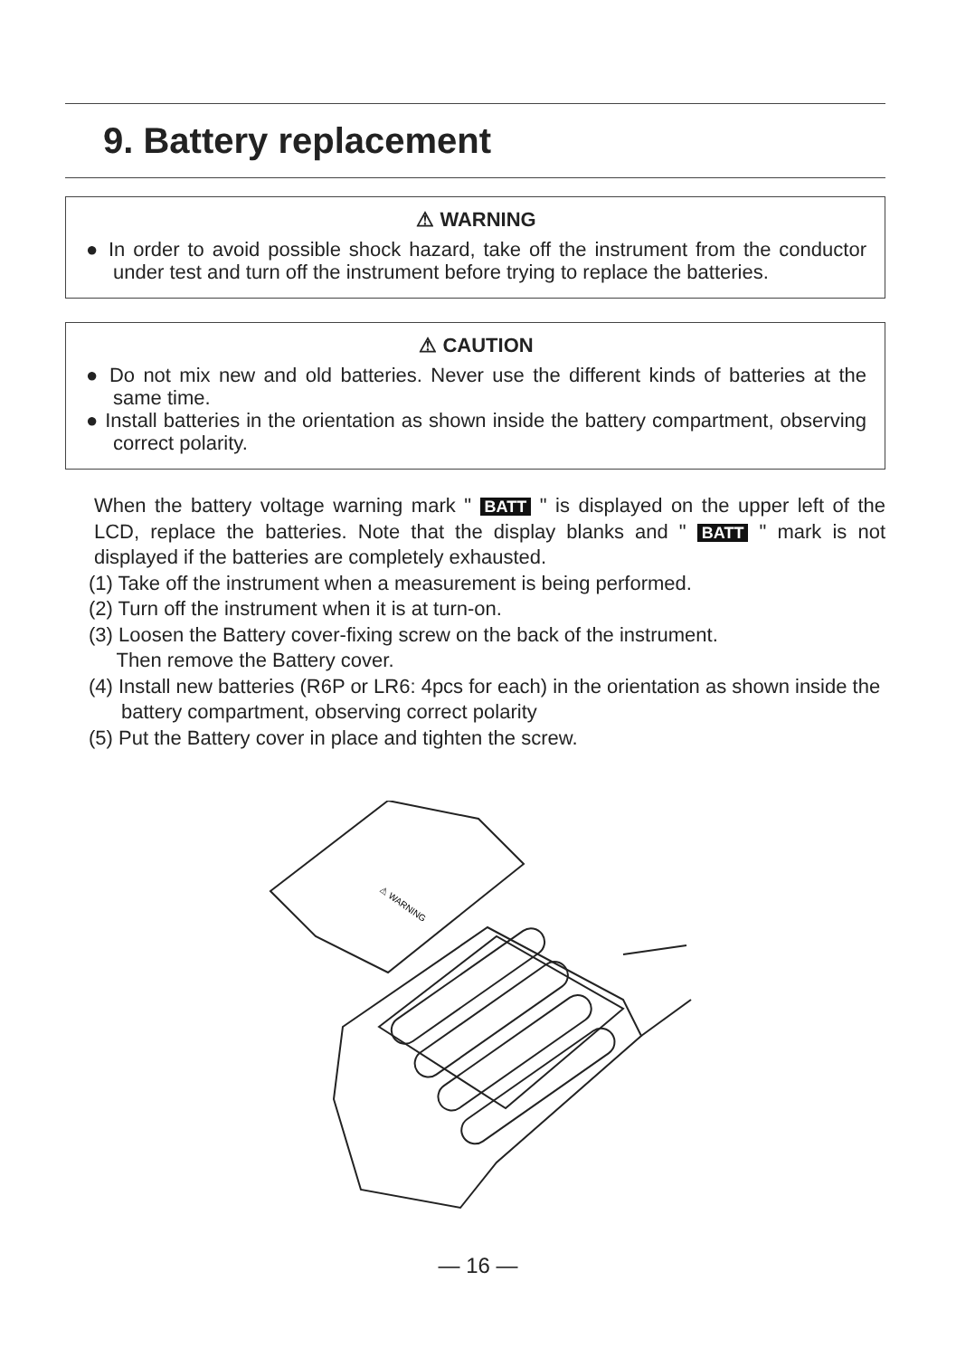9. Battery replacement
⚠ WARNING
● In order to avoid possible shock hazard, take off the instrument from the conductor under test and turn off the instrument before trying to replace the batteries.
⚠ CAUTION
● Do not mix new and old batteries. Never use the different kinds of batteries at the same time.
● Install batteries in the orientation as shown inside the battery compartment, observing correct polarity.
When the battery voltage warning mark " BATT " is displayed on the upper left of the LCD, replace the batteries. Note that the display blanks and " BATT " mark is not displayed if the batteries are completely exhausted.
(1) Take off the instrument when a measurement is being performed.
(2) Turn off the instrument when it is at turn-on.
(3) Loosen the Battery cover-fixing screw on the back of the instrument.
Then remove the Battery cover.
(4) Install new batteries (R6P or LR6: 4pcs for each) in the orientation as shown inside the battery compartment, observing correct polarity
(5) Put the Battery cover in place and tighten the screw.
⚠ WARNING
— 16 —